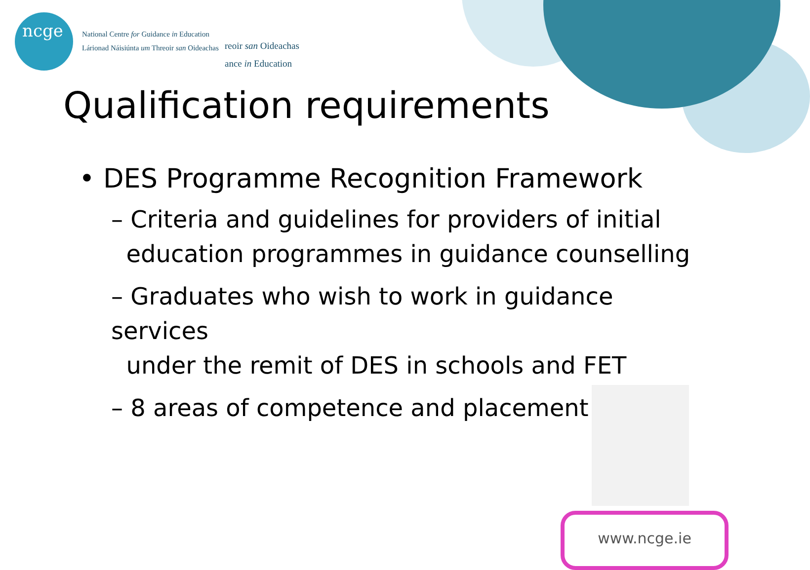ncge
National Centre for Guidance in Education
Lárionad Náisiúnta um Threoir san Oideachas
reoir san Oideachas
ance in Education
Qualification requirements
• DES Programme Recognition Framework
– Criteria and guidelines for providers of initial
education programmes in guidance counselling
– Graduates who wish to work in guidance services
under the remit of DES in schools and FET
– 8 areas of competence and placement
www.ncge.ie